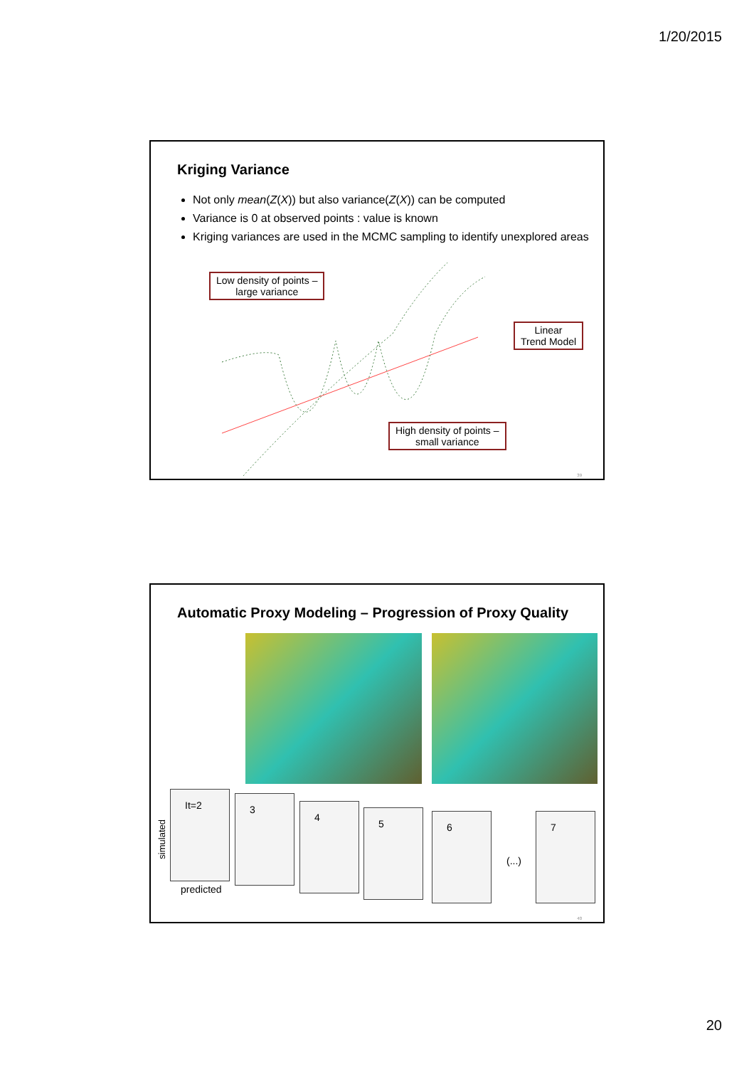1/20/2015
Kriging Variance
Not only mean(Z(X)) but also variance(Z(X)) can be computed
Variance is 0 at observed points : value is known
Kriging variances are used in the MCMC sampling to identify unexplored areas
Low density of points –
large variance
Linear
Trend Model
High density of points –
small variance
39
Automatic Proxy Modeling – Progression of Proxy Quality
simulated
It=2
predicted
3
4
5 6
(...)
7
40
20